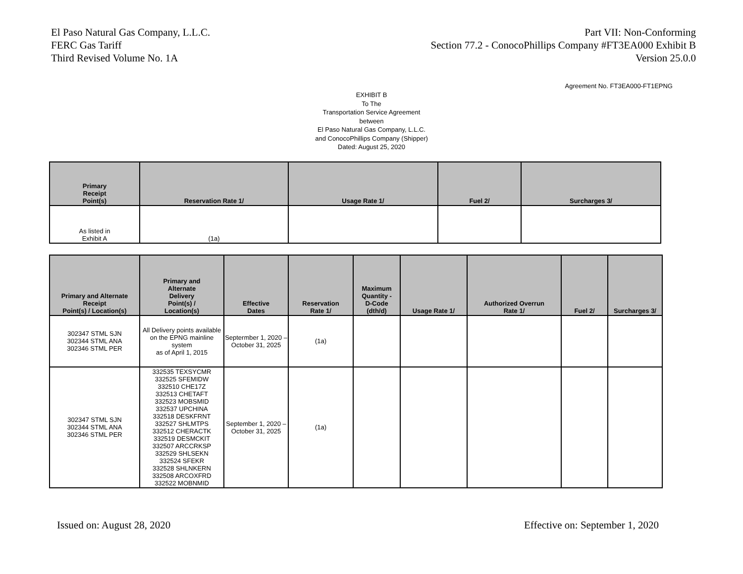El Paso Natural Gas Company, L.L.C.
FERC Gas Tariff
Third Revised Volume No. 1A
Part VII: Non-Conforming
Section 77.2 - ConocoPhillips Company #FT3EA000 Exhibit B
Version 25.0.0
Agreement No. FT3EA000-FT1EPNG
EXHIBIT B
To The
Transportation Service Agreement
between
El Paso Natural Gas Company, L.L.C.
and ConocoPhillips Company (Shipper)
Dated: August 25, 2020
| Primary Receipt Point(s) | Reservation Rate 1/ | Usage Rate 1/ | Fuel 2/ | Surcharges 3/ |
| --- | --- | --- | --- | --- |
| As listed in Exhibit A | (1a) | | | |
| Primary and Alternate Receipt Point(s) / Location(s) | Primary and Alternate Delivery Point(s) / Location(s) | Effective Dates | Reservation Rate 1/ | Maximum Quantity - D-Code (dth/d) | Usage Rate 1/ | Authorized Overrun Rate 1/ | Fuel 2/ | Surcharges 3/ |
| --- | --- | --- | --- | --- | --- | --- | --- | --- |
| 302347 STML SJN 302344 STML ANA 302346 STML PER | All Delivery points available on the EPNG mainline system as of April 1, 2015 | Septermber 1, 2020 – October 31, 2025 | (1a) | | | | | |
| 302347 STML SJN 302344 STML ANA 302346 STML PER | 332535 TEXSYCMR 332525 SFEMIDW 332510 CHE17Z 332513 CHETAFT 332523 MOBSMID 332537 UPCHINA 332518 DESKFRNT 332527 SHLMTPS 332512 CHERACTK 332519 DESMCKIT 332507 ARCCRKSP 332529 SHLSEKN 332524 SFEKR 332528 SHLNKERN 332508 ARCOXFRD 332522 MOBNMID | September 1, 2020 – October 31, 2025 | (1a) | | | | | |
Issued on: August 28, 2020 Effective on: September 1, 2020